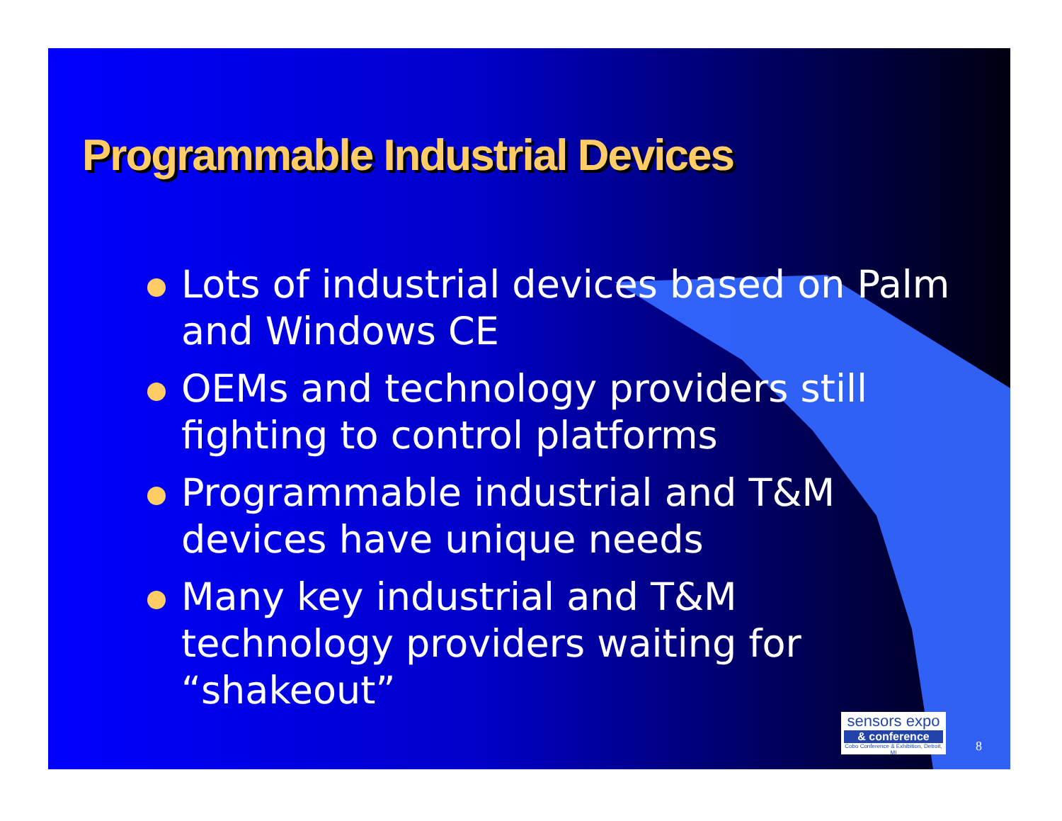Programmable Industrial Devices
Lots of industrial devices based on Palm and Windows CE
OEMs and technology providers still fighting to control platforms
Programmable industrial and T&M devices have unique needs
Many key industrial and T&M technology providers waiting for “shakeout”
sensors expo
& conference
Cobo Conference & Exhibition, Detroit, MI
8